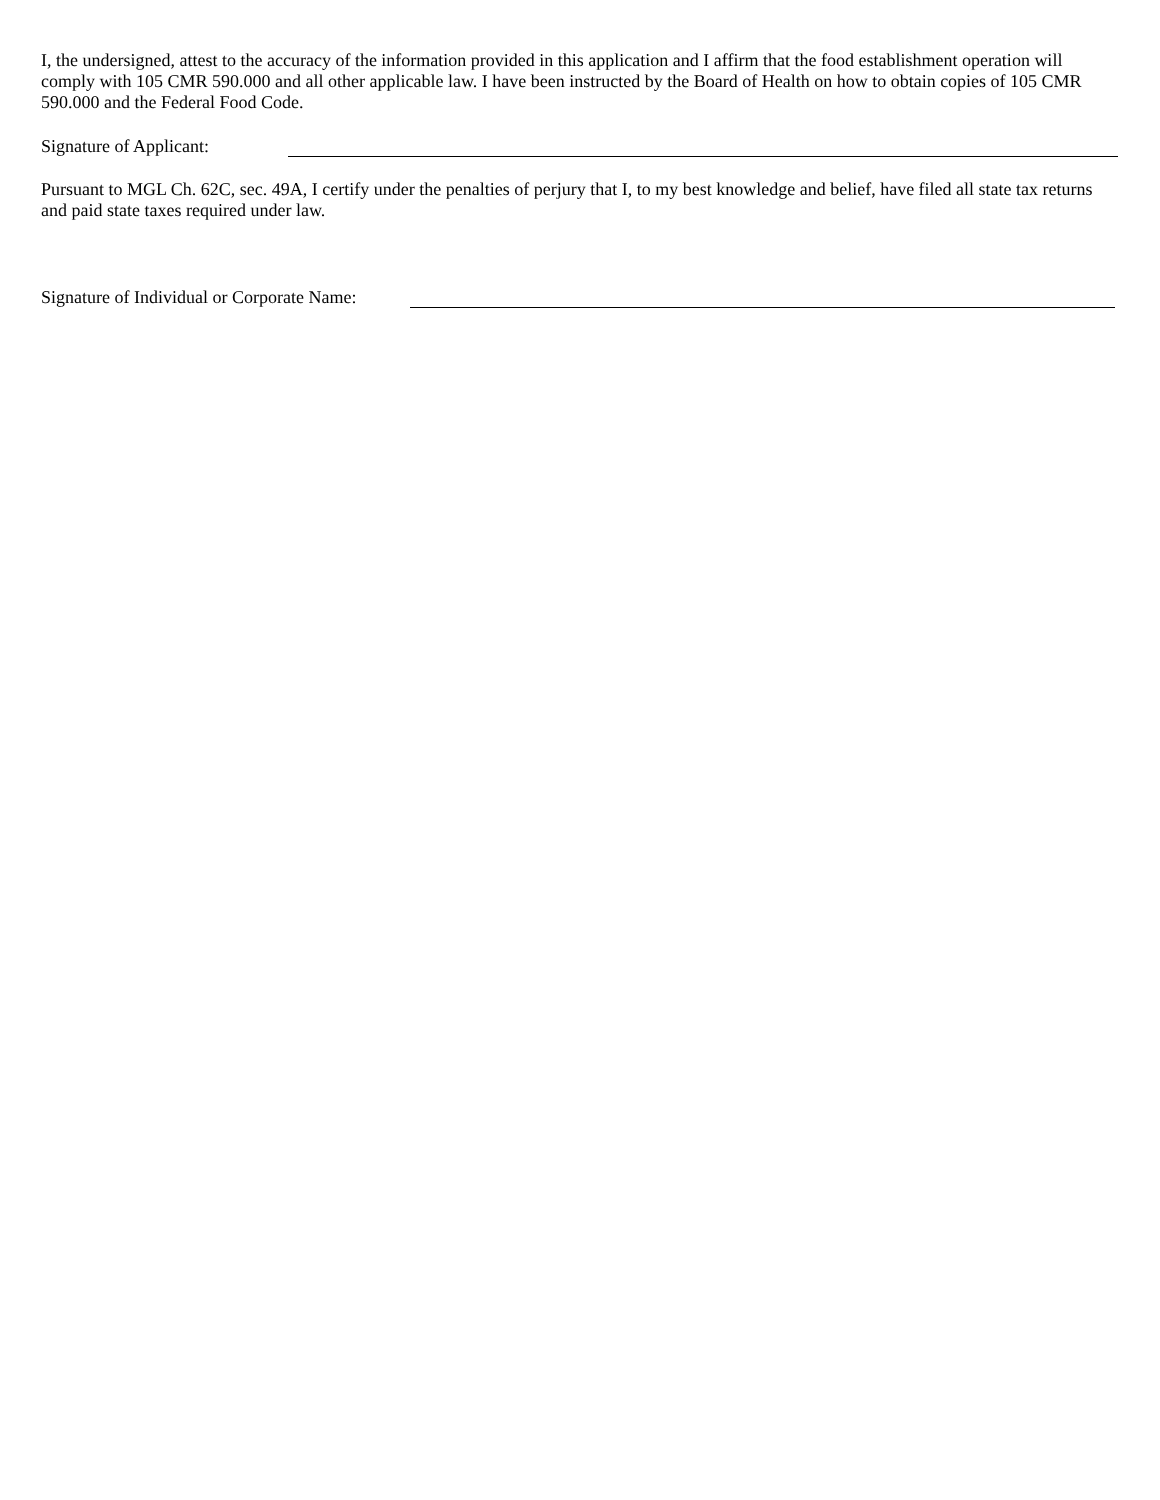I, the undersigned, attest to the accuracy of the information provided in this application and I affirm that the food establishment operation will comply with 105 CMR 590.000 and all other applicable law. I have been instructed by the Board of Health on how to obtain copies of 105 CMR 590.000 and the Federal Food Code.
Signature of Applicant:
Pursuant to MGL Ch. 62C, sec. 49A, I certify under the penalties of perjury that I, to my best knowledge and belief, have filed all state tax returns and paid state taxes required under law.
Signature of Individual or Corporate Name: